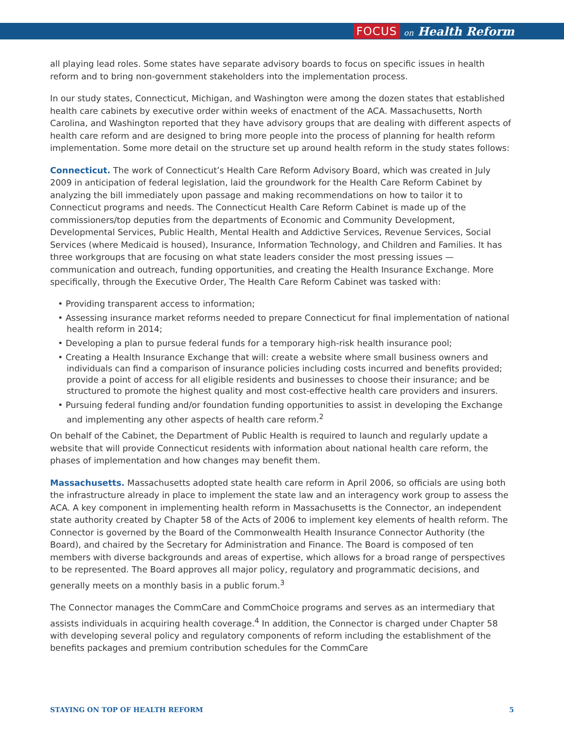FOCUS on Health Reform
all playing lead roles. Some states have separate advisory boards to focus on specific issues in health reform and to bring non-government stakeholders into the implementation process.
In our study states, Connecticut, Michigan, and Washington were among the dozen states that established health care cabinets by executive order within weeks of enactment of the ACA. Massachusetts, North Carolina, and Washington reported that they have advisory groups that are dealing with different aspects of health care reform and are designed to bring more people into the process of planning for health reform implementation. Some more detail on the structure set up around health reform in the study states follows:
Connecticut. The work of Connecticut’s Health Care Reform Advisory Board, which was created in July 2009 in anticipation of federal legislation, laid the groundwork for the Health Care Reform Cabinet by analyzing the bill immediately upon passage and making recommendations on how to tailor it to Connecticut programs and needs. The Connecticut Health Care Reform Cabinet is made up of the commissioners/top deputies from the departments of Economic and Community Development, Developmental Services, Public Health, Mental Health and Addictive Services, Revenue Services, Social Services (where Medicaid is housed), Insurance, Information Technology, and Children and Families. It has three workgroups that are focusing on what state leaders consider the most pressing issues — communication and outreach, funding opportunities, and creating the Health Insurance Exchange. More specifically, through the Executive Order, The Health Care Reform Cabinet was tasked with:
• Providing transparent access to information;
• Assessing insurance market reforms needed to prepare Connecticut for final implementation of national health reform in 2014;
• Developing a plan to pursue federal funds for a temporary high-risk health insurance pool;
• Creating a Health Insurance Exchange that will: create a website where small business owners and individuals can find a comparison of insurance policies including costs incurred and benefits provided; provide a point of access for all eligible residents and businesses to choose their insurance; and be structured to promote the highest quality and most cost-effective health care providers and insurers.
• Pursuing federal funding and/or foundation funding opportunities to assist in developing the Exchange and implementing any other aspects of health care reform.<sup>2</sup>
On behalf of the Cabinet, the Department of Public Health is required to launch and regularly update a website that will provide Connecticut residents with information about national health care reform, the phases of implementation and how changes may benefit them.
Massachusetts. Massachusetts adopted state health care reform in April 2006, so officials are using both the infrastructure already in place to implement the state law and an interagency work group to assess the ACA. A key component in implementing health reform in Massachusetts is the Connector, an independent state authority created by Chapter 58 of the Acts of 2006 to implement key elements of health reform. The Connector is governed by the Board of the Commonwealth Health Insurance Connector Authority (the Board), and chaired by the Secretary for Administration and Finance. The Board is composed of ten members with diverse backgrounds and areas of expertise, which allows for a broad range of perspectives to be represented. The Board approves all major policy, regulatory and programmatic decisions, and generally meets on a monthly basis in a public forum.<sup>3</sup>
The Connector manages the CommCare and CommChoice programs and serves as an intermediary that assists individuals in acquiring health coverage.<sup>4</sup> In addition, the Connector is charged under Chapter 58 with developing several policy and regulatory components of reform including the establishment of the benefits packages and premium contribution schedules for the CommCare
STAYING ON TOP OF HEALTH REFORM 5